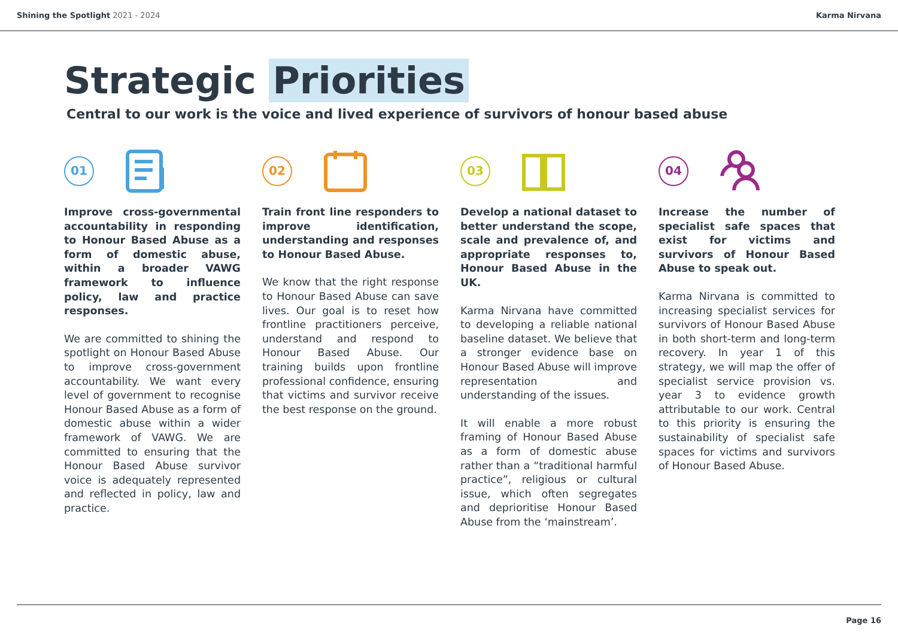Shining the Spotlight 2021 - 2024
Karma Nirvana
Strategic Priorities
Central to our work is the voice and lived experience of survivors of honour based abuse
01
Improve cross-governmental accountability in responding to Honour Based Abuse as a form of domestic abuse, within a broader VAWG framework to influence policy, law and practice responses.
We are committed to shining the spotlight on Honour Based Abuse to improve cross-government accountability. We want every level of government to recognise Honour Based Abuse as a form of domestic abuse within a wider framework of VAWG. We are committed to ensuring that the Honour Based Abuse survivor voice is adequately represented and reflected in policy, law and practice.
02
Train front line responders to improve identification, understanding and responses to Honour Based Abuse.
We know that the right response to Honour Based Abuse can save lives. Our goal is to reset how frontline practitioners perceive, understand and respond to Honour Based Abuse. Our training builds upon frontline professional confidence, ensuring that victims and survivor receive the best response on the ground.
03
Develop a national dataset to better understand the scope, scale and prevalence of, and appropriate responses to, Honour Based Abuse in the UK.
Karma Nirvana have committed to developing a reliable national baseline dataset. We believe that a stronger evidence base on Honour Based Abuse will improve representation and understanding of the issues.
It will enable a more robust framing of Honour Based Abuse as a form of domestic abuse rather than a “traditional harmful practice”, religious or cultural issue, which often segregates and deprioritise Honour Based Abuse from the ‘mainstream’.
04
Increase the number of specialist safe spaces that exist for victims and survivors of Honour Based Abuse to speak out.
Karma Nirvana is committed to increasing specialist services for survivors of Honour Based Abuse in both short-term and long-term recovery. In year 1 of this strategy, we will map the offer of specialist service provision vs. year 3 to evidence growth attributable to our work. Central to this priority is ensuring the sustainability of specialist safe spaces for victims and survivors of Honour Based Abuse.
Page 16